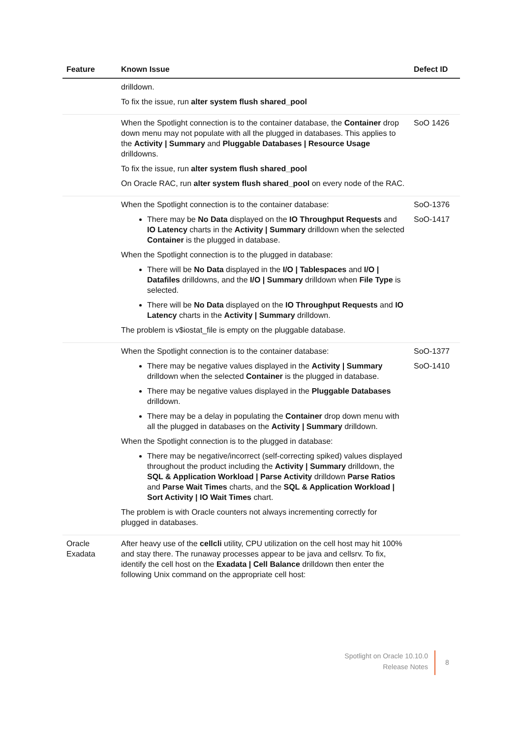| Feature | Known Issue | Defect ID |
| --- | --- | --- |
| | drilldown. To fix the issue, run alter system flush shared_pool | |
| | When the Spotlight connection is to the container database, the Container drop down menu may not populate with all the plugged in databases. This applies to the Activity / Summary and Pluggable Databases / Resource Usage drilldowns. To fix the issue, run alter system flush shared_pool On Oracle RAC, run alter system flush shared_pool on every node of the RAC. | SoO 1426 |
| | When the Spotlight connection is to the container database: There may be No Data displayed on the IO Throughput Requests and IO Latency charts in the Activity / Summary drilldown when the selected Container is the plugged in database. When the Spotlight connection is to the plugged in database: There will be No Data displayed in the I/O / Tablespaces and I/O / Datafiles drilldowns, and the I/O / Summary drilldown when File Type is selected. There will be No Data displayed on the IO Throughput Requests and IO Latency charts in the Activity / Summary drilldown. The problem is v$iostat_file is empty on the pluggable database. | SoO-1376 SoO-1417 |
| | When the Spotlight connection is to the container database: There may be negative values displayed in the Activity / Summary drilldown when the selected Container is the plugged in database. There may be negative values displayed in the Pluggable Databases drilldown. There may be a delay in populating the Container drop down menu with all the plugged in databases on the Activity / Summary drilldown. When the Spotlight connection is to the plugged in database: There may be negative/incorrect (self-correcting spiked) values displayed throughout the product including the Activity / Summary drilldown, the SQL & Application Workload / Parse Activity drilldown Parse Ratios and Parse Wait Times charts, and the SQL & Application Workload / Sort Activity / IO Wait Times chart. The problem is with Oracle counters not always incrementing correctly for plugged in databases. | SoO-1377 SoO-1410 |
| Oracle Exadata | After heavy use of the cellcli utility, CPU utilization on the cell host may hit 100% and stay there. The runaway processes appear to be java and cellsrv. To fix, identify the cell host on the Exadata / Cell Balance drilldown then enter the following Unix command on the appropriate cell host: | |
Spotlight on Oracle 10.10.0
Release Notes
8